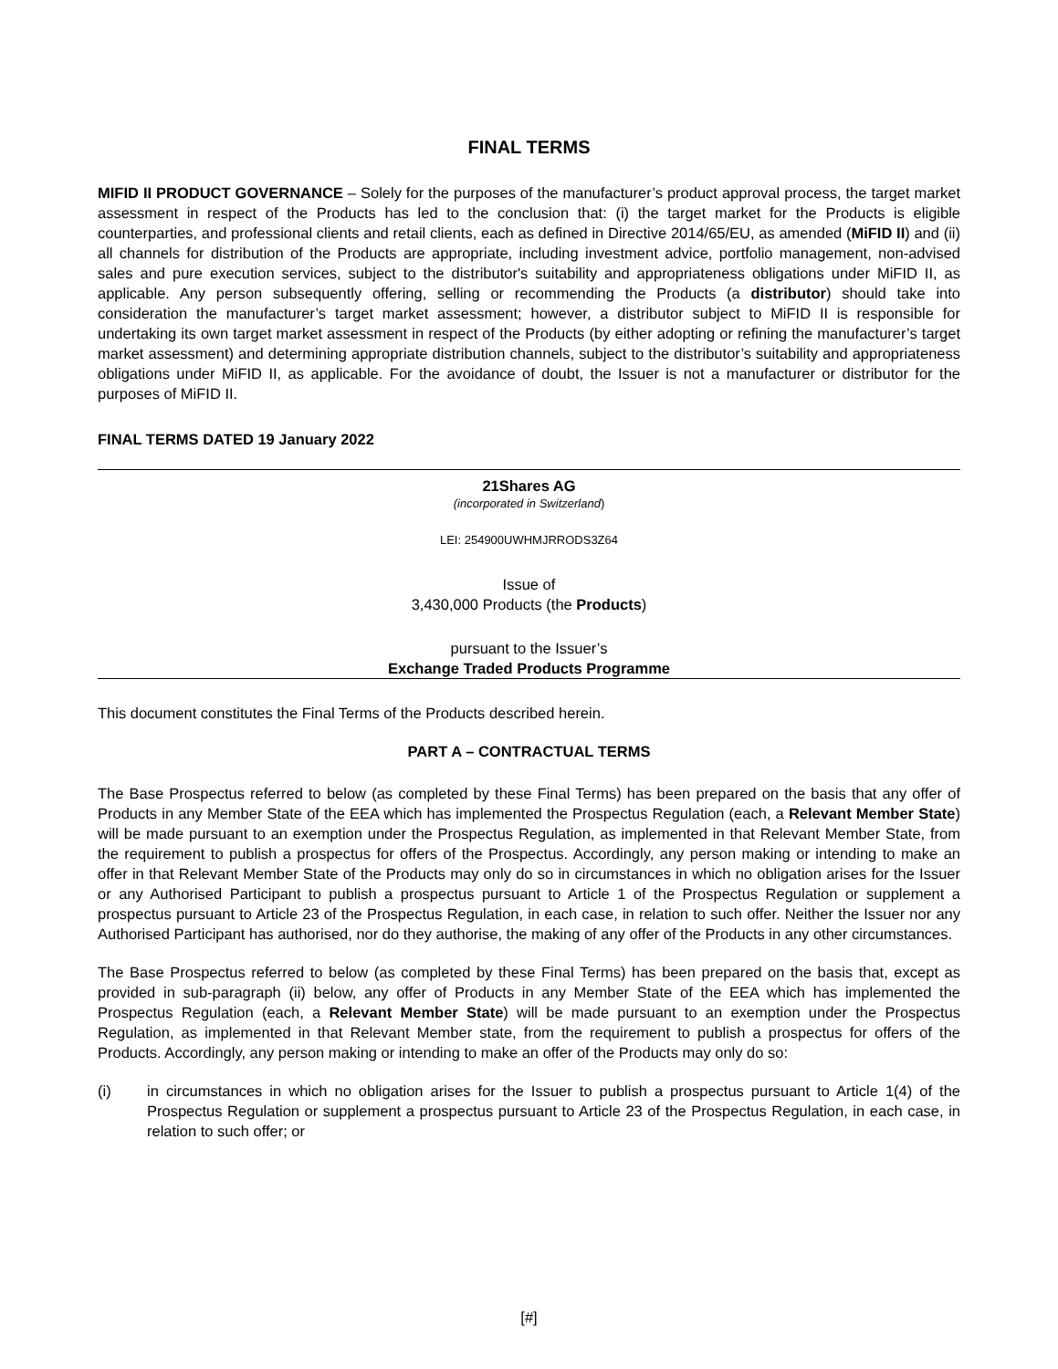FINAL TERMS
MIFID II PRODUCT GOVERNANCE – Solely for the purposes of the manufacturer’s product approval process, the target market assessment in respect of the Products has led to the conclusion that: (i) the target market for the Products is eligible counterparties, and professional clients and retail clients, each as defined in Directive 2014/65/EU, as amended (MiFID II) and (ii) all channels for distribution of the Products are appropriate, including investment advice, portfolio management, non-advised sales and pure execution services, subject to the distributor's suitability and appropriateness obligations under MiFID II, as applicable. Any person subsequently offering, selling or recommending the Products (a distributor) should take into consideration the manufacturer’s target market assessment; however, a distributor subject to MiFID II is responsible for undertaking its own target market assessment in respect of the Products (by either adopting or refining the manufacturer’s target market assessment) and determining appropriate distribution channels, subject to the distributor’s suitability and appropriateness obligations under MiFID II, as applicable. For the avoidance of doubt, the Issuer is not a manufacturer or distributor for the purposes of MiFID II.
FINAL TERMS DATED 19 January 2022
21Shares AG
(incorporated in Switzerland)
LEI: 254900UWHMJRRODS3Z64
Issue of
3,430,000 Products (the Products)
pursuant to the Issuer’s
Exchange Traded Products Programme
This document constitutes the Final Terms of the Products described herein.
PART A – CONTRACTUAL TERMS
The Base Prospectus referred to below (as completed by these Final Terms) has been prepared on the basis that any offer of Products in any Member State of the EEA which has implemented the Prospectus Regulation (each, a Relevant Member State) will be made pursuant to an exemption under the Prospectus Regulation, as implemented in that Relevant Member State, from the requirement to publish a prospectus for offers of the Prospectus. Accordingly, any person making or intending to make an offer in that Relevant Member State of the Products may only do so in circumstances in which no obligation arises for the Issuer or any Authorised Participant to publish a prospectus pursuant to Article 1 of the Prospectus Regulation or supplement a prospectus pursuant to Article 23 of the Prospectus Regulation, in each case, in relation to such offer. Neither the Issuer nor any Authorised Participant has authorised, nor do they authorise, the making of any offer of the Products in any other circumstances.
The Base Prospectus referred to below (as completed by these Final Terms) has been prepared on the basis that, except as provided in sub-paragraph (ii) below, any offer of Products in any Member State of the EEA which has implemented the Prospectus Regulation (each, a Relevant Member State) will be made pursuant to an exemption under the Prospectus Regulation, as implemented in that Relevant Member state, from the requirement to publish a prospectus for offers of the Products. Accordingly, any person making or intending to make an offer of the Products may only do so:
(i) in circumstances in which no obligation arises for the Issuer to publish a prospectus pursuant to Article 1(4) of the Prospectus Regulation or supplement a prospectus pursuant to Article 23 of the Prospectus Regulation, in each case, in relation to such offer; or
[#]